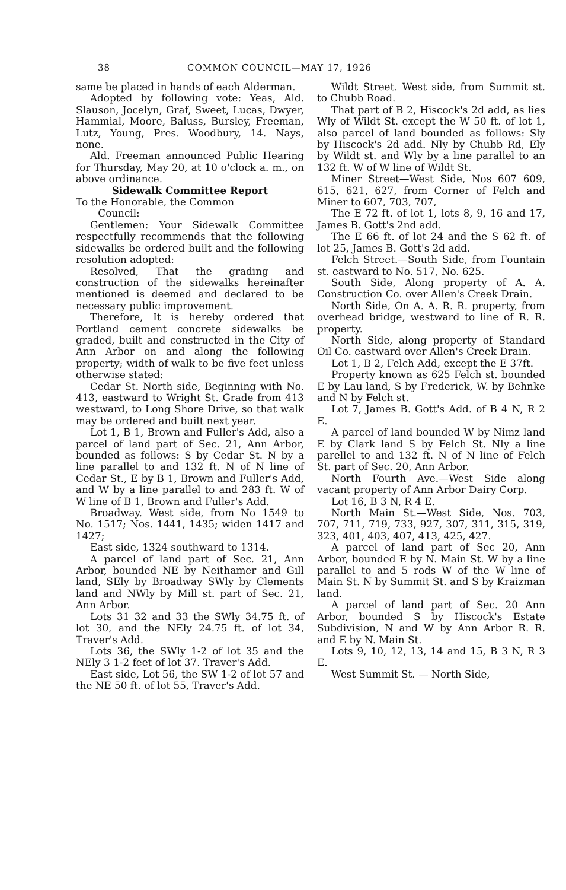38 COMMON COUNCIL—MAY 17, 1926
same be placed in hands of each Alderman.
Adopted by following vote: Yeas, Ald. Slauson, Jocelyn, Graf, Sweet, Lucas, Dwyer, Hammial, Moore, Baluss, Bursley, Freeman, Lutz, Young, Pres. Woodbury, 14. Nays, none.
Ald. Freeman announced Public Hearing for Thursday, May 20, at 10 o'clock a. m., on above ordinance.
Sidewalk Committee Report
To the Honorable, the Common
Council:
Gentlemen: Your Sidewalk Committee respectfully recommends that the following sidewalks be ordered built and the following resolution adopted:
Resolved, That the grading and construction of the sidewalks hereinafter mentioned is deemed and declared to be necessary public improvement.
Therefore, It is hereby ordered that Portland cement concrete sidewalks be graded, built and constructed in the City of Ann Arbor on and along the following property; width of walk to be five feet unless otherwise stated:
Cedar St. North side, Beginning with No. 413, eastward to Wright St. Grade from 413 westward, to Long Shore Drive, so that walk may be ordered and built next year.
Lot 1, B 1, Brown and Fuller's Add, also a parcel of land part of Sec. 21, Ann Arbor, bounded as follows: S by Cedar St. N by a line parallel to and 132 ft. N of N line of Cedar St., E by B 1, Brown and Fuller's Add, and W by a line parallel to and 283 ft. W of W line of B 1, Brown and Fuller's Add.
Broadway. West side, from No 1549 to No. 1517; Nos. 1441, 1435; widen 1417 and 1427;
East side, 1324 southward to 1314.
A parcel of land part of Sec. 21, Ann Arbor, bounded NE by Neithamer and Gill land, SEly by Broadway SWly by Clements land and NWly by Mill st. part of Sec. 21, Ann Arbor.
Lots 31 32 and 33 the SWly 34.75 ft. of lot 30, and the NEly 24.75 ft. of lot 34, Traver's Add.
Lots 36, the SWly 1-2 of lot 35 and the NEly 3 1-2 feet of lot 37. Traver's Add.
East side, Lot 56, the SW 1-2 of lot 57 and the NE 50 ft. of lot 55, Traver's Add.
Wildt Street. West side, from Summit st. to Chubb Road.
That part of B 2, Hiscock's 2d add, as lies Wly of Wildt St. except the W 50 ft. of lot 1, also parcel of land bounded as follows: Sly by Hiscock's 2d add. Nly by Chubb Rd, Ely by Wildt st. and Wly by a line parallel to an 132 ft. W of W line of Wildt St.
Miner Street—West Side, Nos 607 609, 615, 621, 627, from Corner of Felch and Miner to 607, 703, 707,
The E 72 ft. of lot 1, lots 8, 9, 16 and 17, James B. Gott's 2nd add.
The E 66 ft. of lot 24 and the S 62 ft. of lot 25, James B. Gott's 2d add.
Felch Street.—South Side, from Fountain st. eastward to No. 517, No. 625.
South Side, Along property of A. A. Construction Co. over Allen's Creek Drain.
North Side, On A. A. R. R. property, from overhead bridge, westward to line of R. R. property.
North Side, along property of Standard Oil Co. eastward over Allen's Creek Drain.
Lot 1, B 2, Felch Add, except the E 37ft.
Property known as 625 Felch st. bounded E by Lau land, S by Frederick, W. by Behnke and N by Felch st.
Lot 7, James B. Gott's Add. of B 4 N, R 2 E.
A parcel of land bounded W by Nimz land E by Clark land S by Felch St. Nly a line parellel to and 132 ft. N of N line of Felch St. part of Sec. 20, Ann Arbor.
North Fourth Ave.—West Side along vacant property of Ann Arbor Dairy Corp.
Lot 16, B 3 N, R 4 E.
North Main St.—West Side, Nos. 703, 707, 711, 719, 733, 927, 307, 311, 315, 319, 323, 401, 403, 407, 413, 425, 427.
A parcel of land part of Sec 20, Ann Arbor, bounded E by N. Main St. W by a line parallel to and 5 rods W of the W line of Main St. N by Summit St. and S by Kraizman land.
A parcel of land part of Sec. 20 Ann Arbor, bounded S by Hiscock's Estate Subdivision, N and W by Ann Arbor R. R. and E by N. Main St.
Lots 9, 10, 12, 13, 14 and 15, B 3 N, R 3 E.
West Summit St. — North Side,